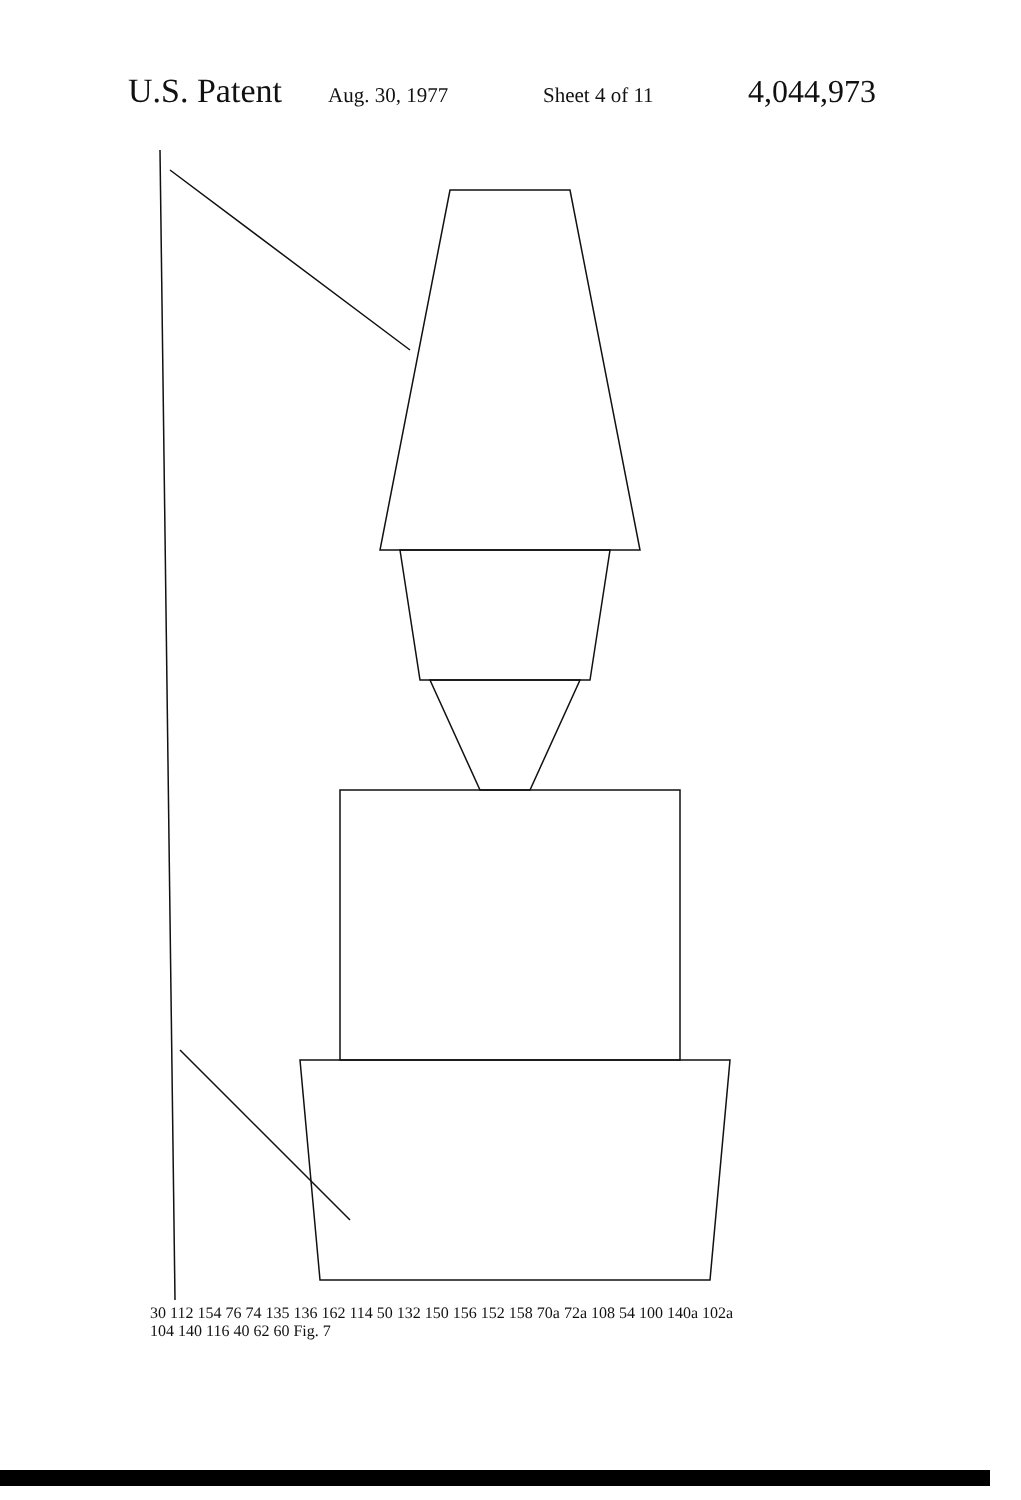U.S. Patent Aug. 30, 1977 Sheet 4 of 11 4,044,973
30 112 154 76 74 135 136 162 114 50 132 150 156 152 158 70a 72a 108 54 100 140a 102a 104 140 116 40 62 60 Fig. 7